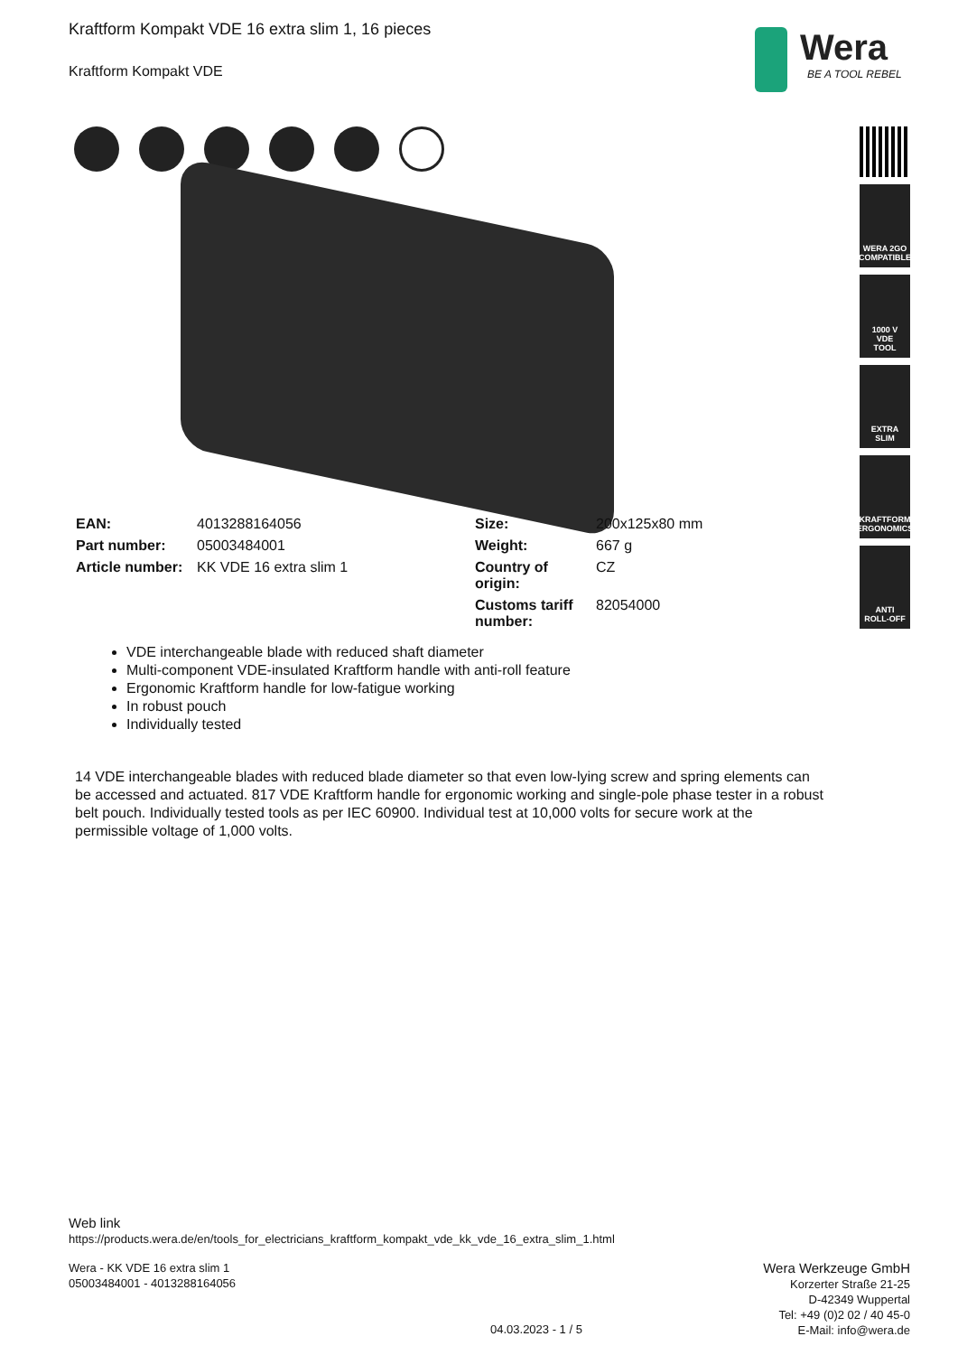Kraftform Kompakt VDE 16 extra slim 1, 16 pieces
Kraftform Kompakt VDE
Wera
BE A TOOL REBEL
WERA 2GO
COMPATIBLE
1000 V
VDE
TOOL
EXTRA
SLIM
KRAFTFORM
ERGONOMICS
ANTI
ROLL-OFF
| EAN: | 4013288164056 | Size: | 200x125x80 mm |
| Part number: | 05003484001 | Weight: | 667 g |
| Article number: | KK VDE 16 extra slim 1 | Country of origin: | CZ |
| | | Customs tariff number: | 82054000 |
VDE interchangeable blade with reduced shaft diameter
Multi-component VDE-insulated Kraftform handle with anti-roll feature
Ergonomic Kraftform handle for low-fatigue working
In robust pouch
Individually tested
14 VDE interchangeable blades with reduced blade diameter so that even low-lying screw and spring elements can be accessed and actuated. 817 VDE Kraftform handle for ergonomic working and single-pole phase tester in a robust belt pouch. Individually tested tools as per IEC 60900. Individual test at 10,000 volts for secure work at the permissible voltage of 1,000 volts.
Web link
https://products.wera.de/en/tools_for_electricians_kraftform_kompakt_vde_kk_vde_16_extra_slim_1.html
Wera - KK VDE 16 extra slim 1
05003484001 - 4013288164056
04.03.2023 - 1 / 5
Wera Werkzeuge GmbH
Korzerter Straße 21-25
D-42349 Wuppertal
Tel: +49 (0)2 02 / 40 45-0
E-Mail: info@wera.de